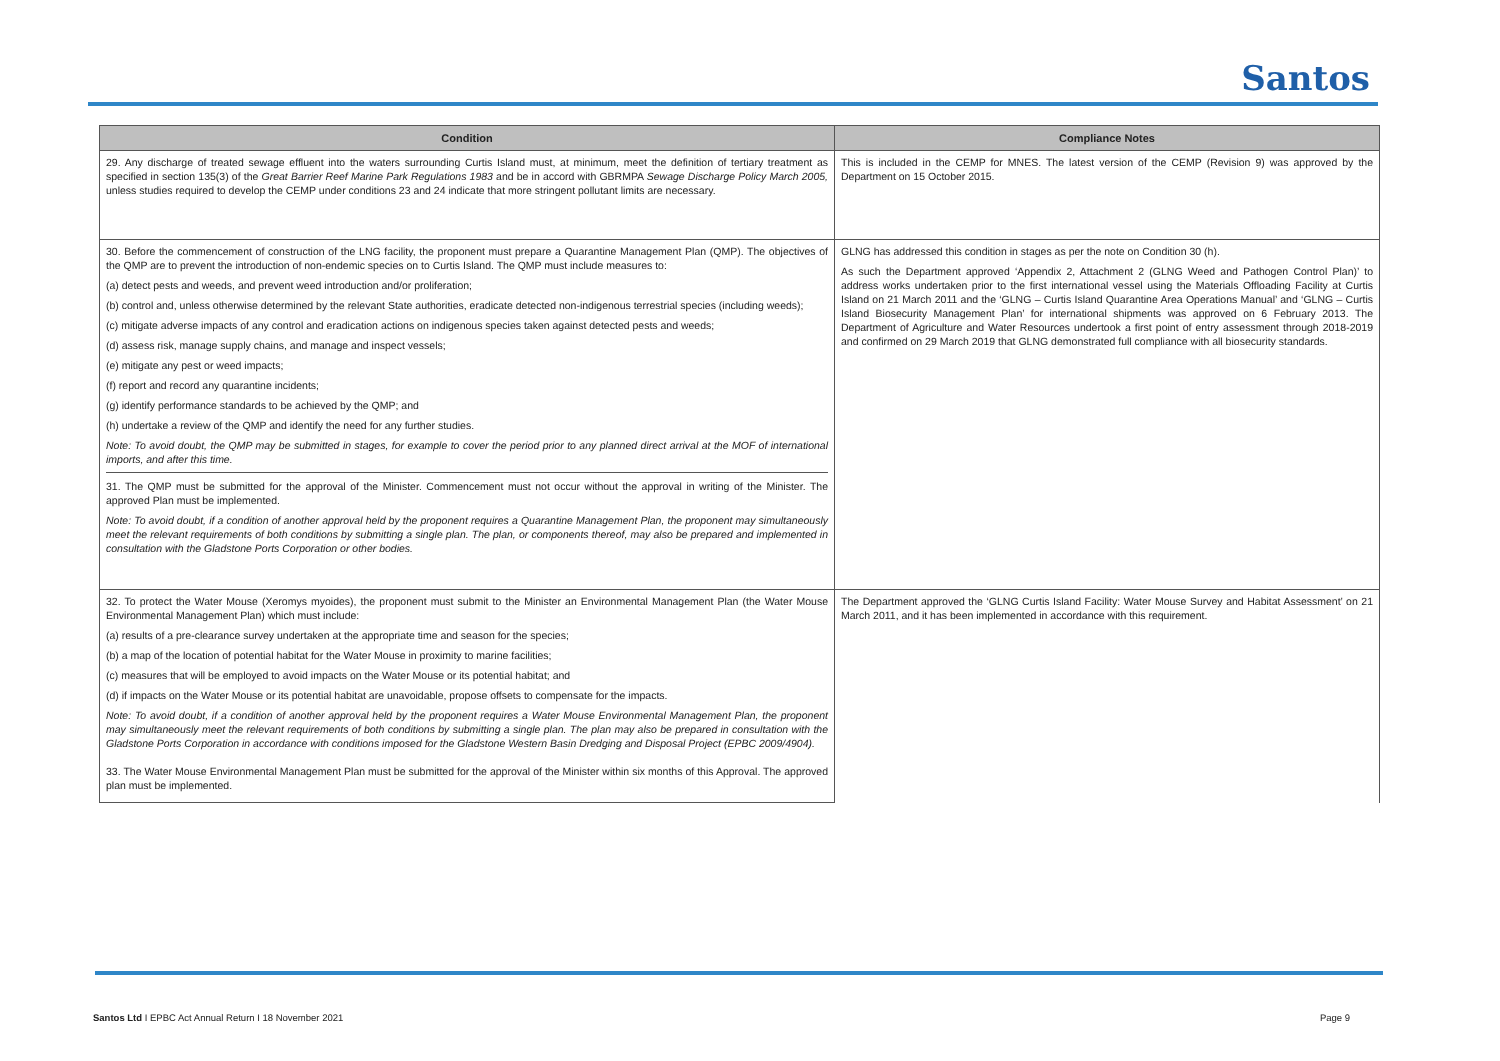Santos
| Condition | Compliance Notes |
| --- | --- |
| 29. Any discharge of treated sewage effluent into the waters surrounding Curtis Island must, at minimum, meet the definition of tertiary treatment as specified in section 135(3) of the Great Barrier Reef Marine Park Regulations 1983 and be in accord with GBRMPA Sewage Discharge Policy March 2005, unless studies required to develop the CEMP under conditions 23 and 24 indicate that more stringent pollutant limits are necessary. | This is included in the CEMP for MNES. The latest version of the CEMP (Revision 9) was approved by the Department on 15 October 2015. |
| 30. Before the commencement of construction of the LNG facility, the proponent must prepare a Quarantine Management Plan (QMP). The objectives of the QMP are to prevent the introduction of non-endemic species on to Curtis Island. The QMP must include measures to: (a) detect pests and weeds, and prevent weed introduction and/or proliferation; (b) control and, unless otherwise determined by the relevant State authorities, eradicate detected non-indigenous terrestrial species (including weeds); (c) mitigate adverse impacts of any control and eradication actions on indigenous species taken against detected pests and weeds; (d) assess risk, manage supply chains, and manage and inspect vessels; (e) mitigate any pest or weed impacts; (f) report and record any quarantine incidents; (g) identify performance standards to be achieved by the QMP; and (h) undertake a review of the QMP and identify the need for any further studies. Note: To avoid doubt, the QMP may be submitted in stages, for example to cover the period prior to any planned direct arrival at the MOF of international imports, and after this time. 31. The QMP must be submitted for the approval of the Minister. Commencement must not occur without the approval in writing of the Minister. The approved Plan must be implemented. Note: To avoid doubt, if a condition of another approval held by the proponent requires a Quarantine Management Plan, the proponent may simultaneously meet the relevant requirements of both conditions by submitting a single plan. The plan, or components thereof, may also be prepared and implemented in consultation with the Gladstone Ports Corporation or other bodies. | GLNG has addressed this condition in stages as per the note on Condition 30 (h). As such the Department approved ‘Appendix 2, Attachment 2 (GLNG Weed and Pathogen Control Plan)’ to address works undertaken prior to the first international vessel using the Materials Offloading Facility at Curtis Island on 21 March 2011 and the ‘GLNG – Curtis Island Quarantine Area Operations Manual’ and ‘GLNG – Curtis Island Biosecurity Management Plan’ for international shipments was approved on 6 February 2013. The Department of Agriculture and Water Resources undertook a first point of entry assessment through 2018-2019 and confirmed on 29 March 2019 that GLNG demonstrated full compliance with all biosecurity standards. |
| 32. To protect the Water Mouse (Xeromys myoides), the proponent must submit to the Minister an Environmental Management Plan (the Water Mouse Environmental Management Plan) which must include: (a) results of a pre-clearance survey undertaken at the appropriate time and season for the species; (b) a map of the location of potential habitat for the Water Mouse in proximity to marine facilities; (c) measures that will be employed to avoid impacts on the Water Mouse or its potential habitat; and (d) if impacts on the Water Mouse or its potential habitat are unavoidable, propose offsets to compensate for the impacts. Note: To avoid doubt, if a condition of another approval held by the proponent requires a Water Mouse Environmental Management Plan, the proponent may simultaneously meet the relevant requirements of both conditions by submitting a single plan. The plan may also be prepared in consultation with the Gladstone Ports Corporation in accordance with conditions imposed for the Gladstone Western Basin Dredging and Disposal Project (EPBC 2009/4904). 33. The Water Mouse Environmental Management Plan must be submitted for the approval of the Minister within six months of this Approval. The approved plan must be implemented. | The Department approved the ‘GLNG Curtis Island Facility: Water Mouse Survey and Habitat Assessment’ on 21 March 2011, and it has been implemented in accordance with this requirement. |
Santos Ltd I EPBC Act Annual Return I 18 November 2021 Page 9